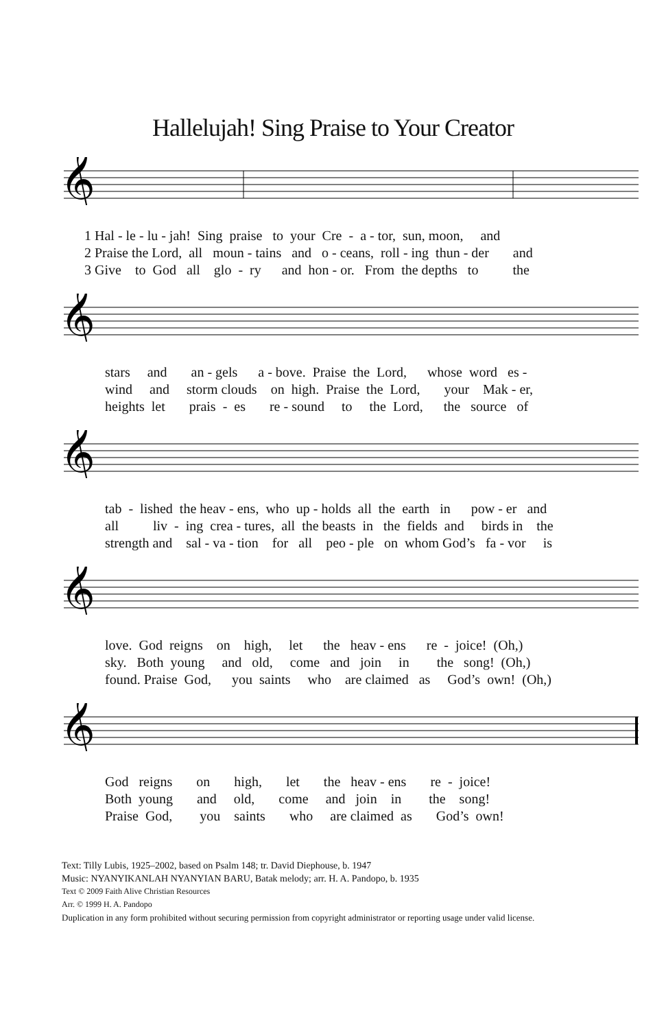Hallelujah! Sing Praise to Your Creator
𝄞
1 Hal - le - lu - jah! Sing praise to your Cre - a - tor, sun, moon, and 2 Praise the Lord, all moun - tains and o - ceans, roll - ing thun - der and 3 Give to God all glo - ry and hon - or. From the depths to the
𝄞
stars and an - gels a - bove. Praise the Lord, whose word es - wind and storm clouds on high. Praise the Lord, your Mak - er, heights let prais - es re - sound to the Lord, the source of
𝄞
tab - lished the heav - ens, who up - holds all the earth in pow - er and all liv - ing crea - tures, all the beasts in the fields and birds in the strength and sal - va - tion for all peo - ple on whom God’s fa - vor is
𝄞
love. God reigns on high, let the heav - ens re - joice! (Oh,) sky. Both young and old, come and join in the song! (Oh,) found. Praise God, you saints who are claimed as God’s own! (Oh,)
𝄞
God reigns on high, let the heav - ens re - joice! Both young and old, come and join in the song! Praise God, you saints who are claimed as God’s own!
Text: Tilly Lubis, 1925–2002, based on Psalm 148; tr. David Diephouse, b. 1947
Music: NYANYIKANLAH NYANYIAN BARU, Batak melody; arr. H. A. Pandopo, b. 1935
Text © 2009 Faith Alive Christian Resources
Arr. © 1999 H. A. Pandopo
Duplication in any form prohibited without securing permission from copyright administrator or reporting usage under valid license.